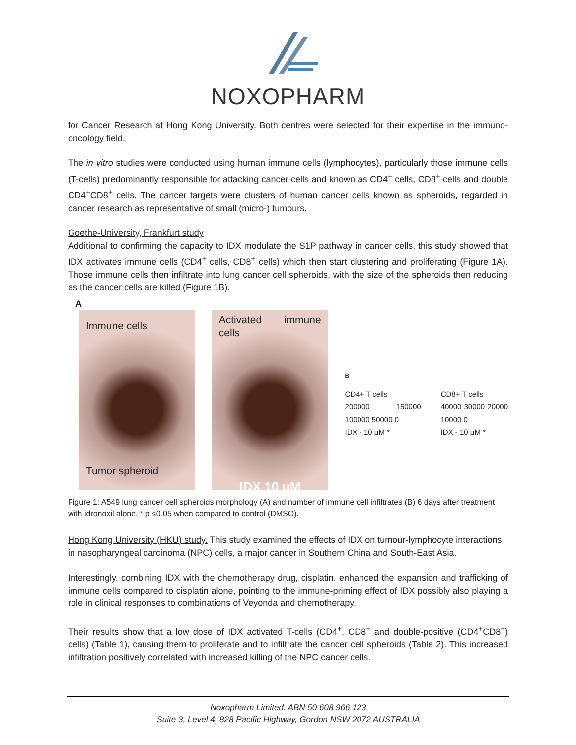NOXOPHARM
for Cancer Research at Hong Kong University. Both centres were selected for their expertise in the immuno-oncology field.
The in vitro studies were conducted using human immune cells (lymphocytes), particularly those immune cells (T-cells) predominantly responsible for attacking cancer cells and known as CD4<sup>+</sup> cells, CD8<sup>+</sup> cells and double CD4<sup>+</sup>CD8<sup>+</sup> cells. The cancer targets were clusters of human cancer cells known as spheroids, regarded in cancer research as representative of small (micro-) tumours.
Goethe-University, Frankfurt study
Additional to confirming the capacity to IDX modulate the S1P pathway in cancer cells, this study showed that IDX activates immune cells (CD4<sup>+</sup> cells, CD8<sup>+</sup> cells) which then start clustering and proliferating (Figure 1A). Those immune cells then infiltrate into lung cancer cell spheroids, with the size of the spheroids then reducing as the cancer cells are killed (Figure 1B).
A
Immune cells
Tumor spheroid
Activated immune cells
IDX 10 µM
B
CD4+ T cells
200000 150000 100000 50000 0
IDX - 10 µM *
CD8+ T cells
40000 30000 20000 10000 0
IDX - 10 µM *
Figure 1: A549 lung cancer cell spheroids morphology (A) and number of immune cell infiltrates (B) 6 days after treatment with idronoxil alone. * p ≤0.05 when compared to control (DMSO).
Hong Kong University (HKU) study. This study examined the effects of IDX on tumour-lymphocyte interactions in nasopharyngeal carcinoma (NPC) cells, a major cancer in Southern China and South-East Asia.
Interestingly, combining IDX with the chemotherapy drug, cisplatin, enhanced the expansion and trafficking of immune cells compared to cisplatin alone, pointing to the immune-priming effect of IDX possibly also playing a role in clinical responses to combinations of Veyonda and chemotherapy.
Their results show that a low dose of IDX activated T-cells (CD4<sup>+</sup>, CD8<sup>+</sup> and double-positive (CD4<sup>+</sup>CD8<sup>+</sup>) cells) (Table 1), causing them to proliferate and to infiltrate the cancer cell spheroids (Table 2). This increased infiltration positively correlated with increased killing of the NPC cancer cells.
Noxopharm Limited. ABN 50 608 966 123
Suite 3, Level 4, 828 Pacific Highway, Gordon NSW 2072 AUSTRALIA